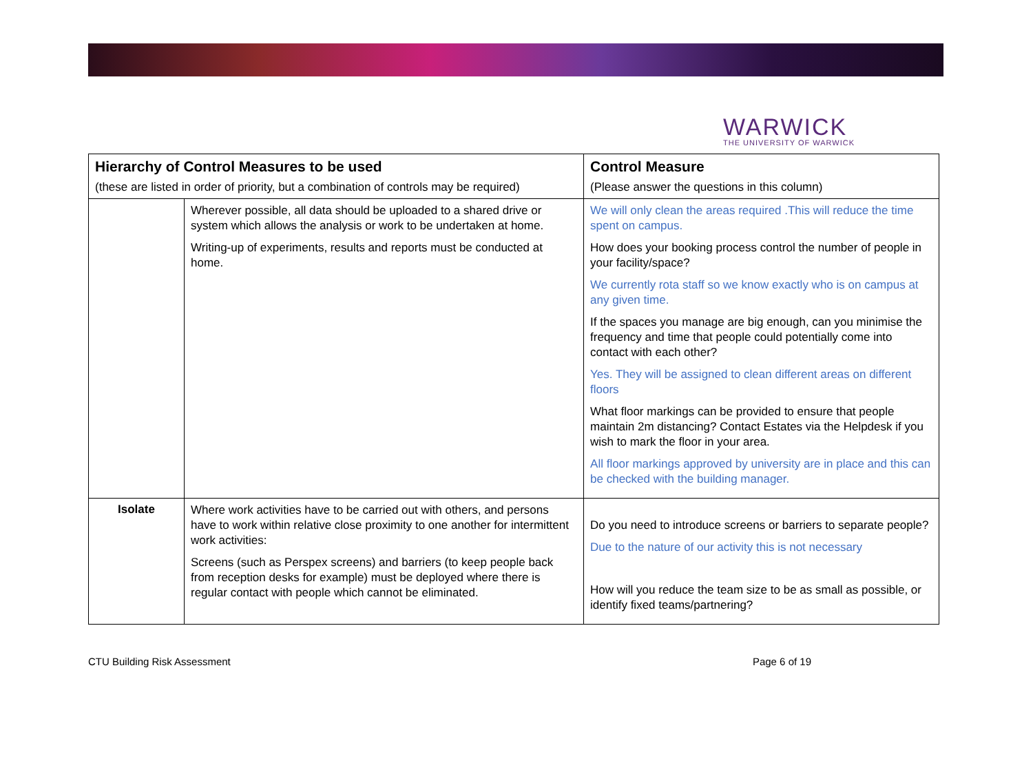WARWICK
THE UNIVERSITY OF WARWICK
| Hierarchy of Control Measures to be used (these are listed in order of priority, but a combination of controls may be required) | | Control Measure (Please answer the questions in this column) |
| --- | --- | --- |
| | Wherever possible, all data should be uploaded to a shared drive or system which allows the analysis or work to be undertaken at home. Writing-up of experiments, results and reports must be conducted at home. | We will only clean the areas required .This will reduce the time spent on campus. How does your booking process control the number of people in your facility/space? We currently rota staff so we know exactly who is on campus at any given time. If the spaces you manage are big enough, can you minimise the frequency and time that people could potentially come into contact with each other? Yes. They will be assigned to clean different areas on different floors What floor markings can be provided to ensure that people maintain 2m distancing? Contact Estates via the Helpdesk if you wish to mark the floor in your area. All floor markings approved by university are in place and this can be checked with the building manager. |
| Isolate | Where work activities have to be carried out with others, and persons have to work within relative close proximity to one another for intermittent work activities: Screens (such as Perspex screens) and barriers (to keep people back from reception desks for example) must be deployed where there is regular contact with people which cannot be eliminated. | Do you need to introduce screens or barriers to separate people? Due to the nature of our activity this is not necessary How will you reduce the team size to be as small as possible, or identify fixed teams/partnering? |
CTU Building Risk Assessment Page 6 of 19